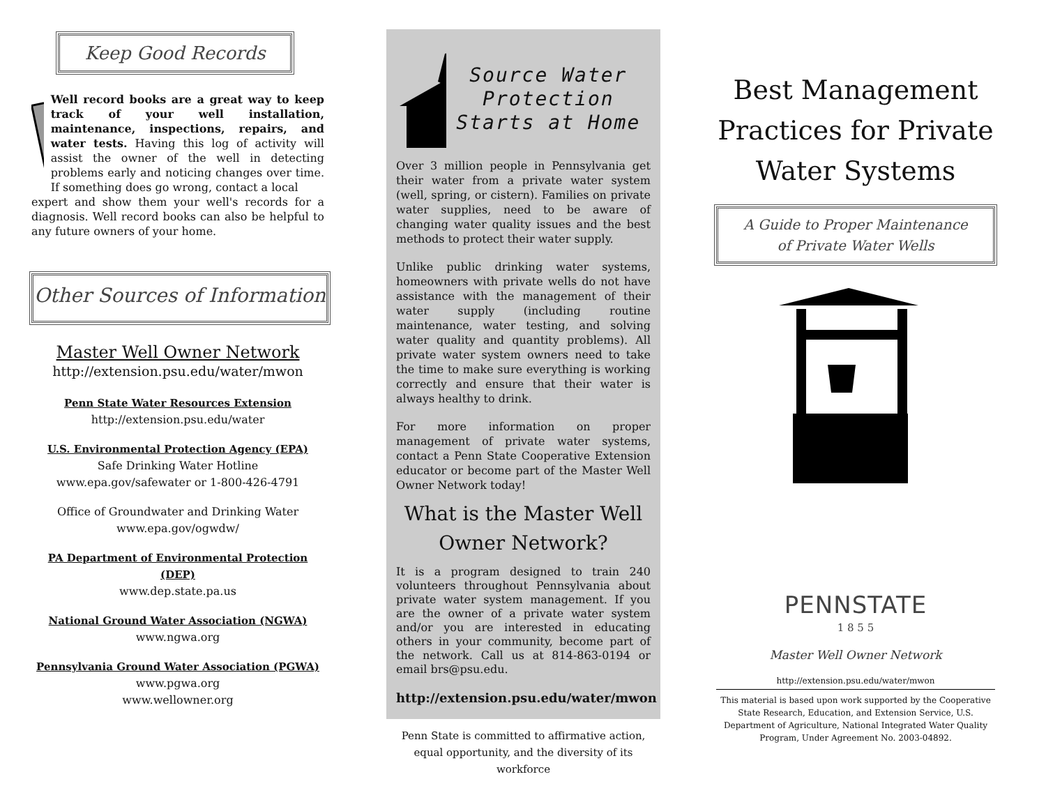Keep Good Records
Well record books are a great way to keep track of your well installation, maintenance, inspections, repairs, and water tests. Having this log of activity will assist the owner of the well in detecting problems early and noticing changes over time. If something does go wrong, contact a local
expert and show them your well's records for a diagnosis. Well record books can also be helpful to any future owners of your home.
Other Sources of Information
Master Well Owner Network
http://extension.psu.edu/water/mwon
Penn State Water Resources Extension
http://extension.psu.edu/water
U.S. Environmental Protection Agency (EPA)
Safe Drinking Water Hotline
www.epa.gov/safewater or 1-800-426-4791
Office of Groundwater and Drinking Water
www.epa.gov/ogwdw/
PA Department of Environmental Protection (DEP)
www.dep.state.pa.us
National Ground Water Association (NGWA)
www.ngwa.org
Pennsylvania Ground Water Association (PGWA)
www.pgwa.org
www.wellowner.org
Source Water Protection Starts at Home
Over 3 million people in Pennsylvania get their water from a private water system (well, spring, or cistern). Families on private water supplies, need to be aware of changing water quality issues and the best methods to protect their water supply.
Unlike public drinking water systems, homeowners with private wells do not have assistance with the management of their water supply (including routine maintenance, water testing, and solving water quality and quantity problems). All private water system owners need to take the time to make sure everything is working correctly and ensure that their water is always healthy to drink.
For more information on proper management of private water systems, contact a Penn State Cooperative Extension educator or become part of the Master Well Owner Network today!
What is the Master Well Owner Network?
It is a program designed to train 240 volunteers throughout Pennsylvania about private water system management. If you are the owner of a private water system and/or you are interested in educating others in your community, become part of the network. Call us at 814-863-0194 or email brs@psu.edu.
http://extension.psu.edu/water/mwon
Penn State is committed to affirmative action, equal opportunity, and the diversity of its workforce
Best Management Practices for Private Water Systems
A Guide to Proper Maintenance
of Private Water Wells
PENNSTATE
1 8 5 5
Master Well Owner Network
http://extension.psu.edu/water/mwon
This material is based upon work supported by the Cooperative State Research, Education, and Extension Service, U.S. Department of Agriculture, National Integrated Water Quality Program, Under Agreement No. 2003-04892.